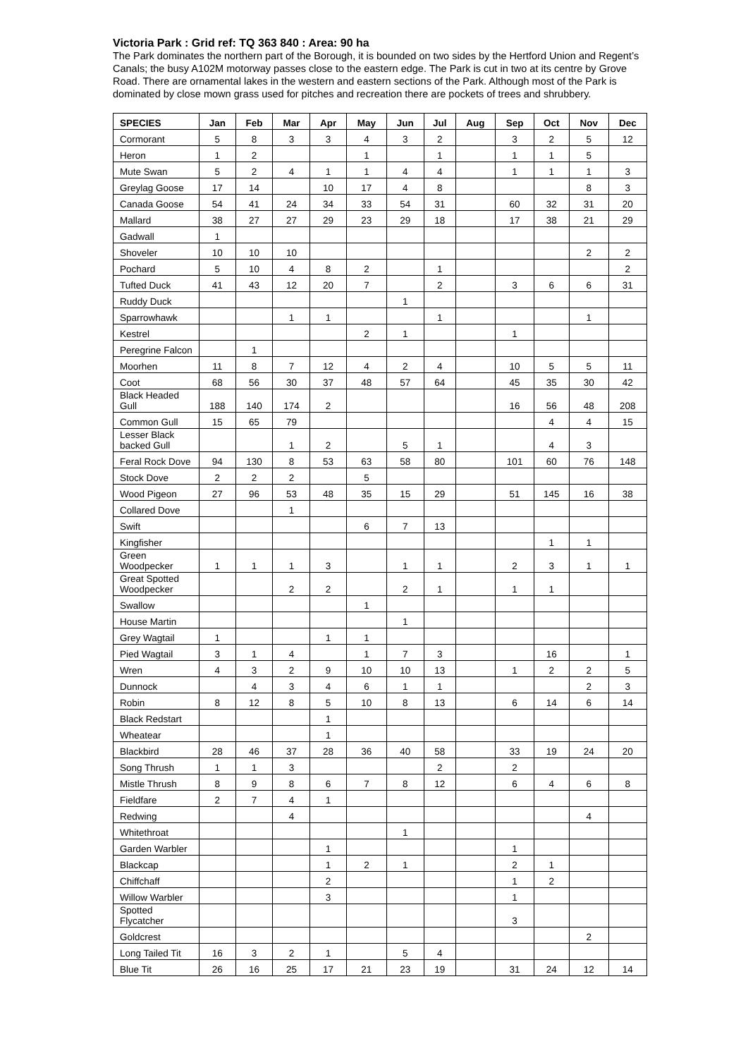Victoria Park : Grid ref: TQ 363 840 : Area: 90 ha
The Park dominates the northern part of the Borough, it is bounded on two sides by the Hertford Union and Regent’s Canals; the busy A102M motorway passes close to the eastern edge. The Park is cut in two at its centre by Grove Road. There are ornamental lakes in the western and eastern sections of the Park. Although most of the Park is dominated by close mown grass used for pitches and recreation there are pockets of trees and shrubbery.
| SPECIES | Jan | Feb | Mar | Apr | May | Jun | Jul | Aug | Sep | Oct | Nov | Dec |
| --- | --- | --- | --- | --- | --- | --- | --- | --- | --- | --- | --- | --- |
| Cormorant | 5 | 8 | 3 | 3 | 4 | 3 | 2 | | 3 | 2 | 5 | 12 |
| Heron | 1 | 2 | | | 1 | | 1 | | 1 | 1 | 5 | |
| Mute Swan | 5 | 2 | 4 | 1 | 1 | 4 | 4 | | 1 | 1 | 1 | 3 |
| Greylag Goose | 17 | 14 | | 10 | 17 | 4 | 8 | | | | 8 | 3 |
| Canada Goose | 54 | 41 | 24 | 34 | 33 | 54 | 31 | | 60 | 32 | 31 | 20 |
| Mallard | 38 | 27 | 27 | 29 | 23 | 29 | 18 | | 17 | 38 | 21 | 29 |
| Gadwall | 1 | | | | | | | | | | | |
| Shoveler | 10 | 10 | 10 | | | | | | | | 2 | 2 |
| Pochard | 5 | 10 | 4 | 8 | 2 | | 1 | | | | | 2 |
| Tufted Duck | 41 | 43 | 12 | 20 | 7 | | 2 | | 3 | 6 | 6 | 31 |
| Ruddy Duck | | | | | | 1 | | | | | | |
| Sparrowhawk | | | 1 | 1 | | | 1 | | | | 1 | |
| Kestrel | | | | | 2 | 1 | | | 1 | | | |
| Peregrine Falcon | | 1 | | | | | | | | | | |
| Moorhen | 11 | 8 | 7 | 12 | 4 | 2 | 4 | | 10 | 5 | 5 | 11 |
| Coot | 68 | 56 | 30 | 37 | 48 | 57 | 64 | | 45 | 35 | 30 | 42 |
| Black Headed Gull | 188 | 140 | 174 | 2 | | | | | 16 | 56 | 48 | 208 |
| Common Gull | 15 | 65 | 79 | | | | | | | 4 | 4 | 15 |
| Lesser Black backed Gull | | | 1 | 2 | | 5 | 1 | | | 4 | 3 | |
| Feral Rock Dove | 94 | 130 | 8 | 53 | 63 | 58 | 80 | | 101 | 60 | 76 | 148 |
| Stock Dove | 2 | 2 | 2 | | 5 | | | | | | | |
| Wood Pigeon | 27 | 96 | 53 | 48 | 35 | 15 | 29 | | 51 | 145 | 16 | 38 |
| Collared Dove | | | 1 | | | | | | | | | |
| Swift | | | | | 6 | 7 | 13 | | | | | |
| Kingfisher | | | | | | | | | | 1 | 1 | |
| Green Woodpecker | 1 | 1 | 1 | 3 | | 1 | 1 | | 2 | 3 | 1 | 1 |
| Great Spotted Woodpecker | | | 2 | 2 | | 2 | 1 | | 1 | 1 | | |
| Swallow | | | | | 1 | | | | | | | |
| House Martin | | | | | | 1 | | | | | | |
| Grey Wagtail | 1 | | | 1 | 1 | | | | | | | |
| Pied Wagtail | 3 | 1 | 4 | | 1 | 7 | 3 | | | 16 | | 1 |
| Wren | 4 | 3 | 2 | 9 | 10 | 10 | 13 | | 1 | 2 | 2 | 5 |
| Dunnock | | 4 | 3 | 4 | 6 | 1 | 1 | | | | 2 | 3 |
| Robin | 8 | 12 | 8 | 5 | 10 | 8 | 13 | | 6 | 14 | 6 | 14 |
| Black Redstart | | | | 1 | | | | | | | | |
| Wheatear | | | | 1 | | | | | | | | |
| Blackbird | 28 | 46 | 37 | 28 | 36 | 40 | 58 | | 33 | 19 | 24 | 20 |
| Song Thrush | 1 | 1 | 3 | | | | 2 | | 2 | | | |
| Mistle Thrush | 8 | 9 | 8 | 6 | 7 | 8 | 12 | | 6 | 4 | 6 | 8 |
| Fieldfare | 2 | 7 | 4 | 1 | | | | | | | | |
| Redwing | | | 4 | | | | | | | | 4 | |
| Whitethroat | | | | | | 1 | | | | | | |
| Garden Warbler | | | | 1 | | | | | 1 | | | |
| Blackcap | | | | 1 | 2 | 1 | | | 2 | 1 | | |
| Chiffchaff | | | | 2 | | | | | 1 | 2 | | |
| Willow Warbler | | | | 3 | | | | | 1 | | | |
| Spotted Flycatcher | | | | | | | | | 3 | | | |
| Goldcrest | | | | | | | | | | | 2 | |
| Long Tailed Tit | 16 | 3 | 2 | 1 | | 5 | 4 | | | | | |
| Blue Tit | 26 | 16 | 25 | 17 | 21 | 23 | 19 | | 31 | 24 | 12 | 14 |